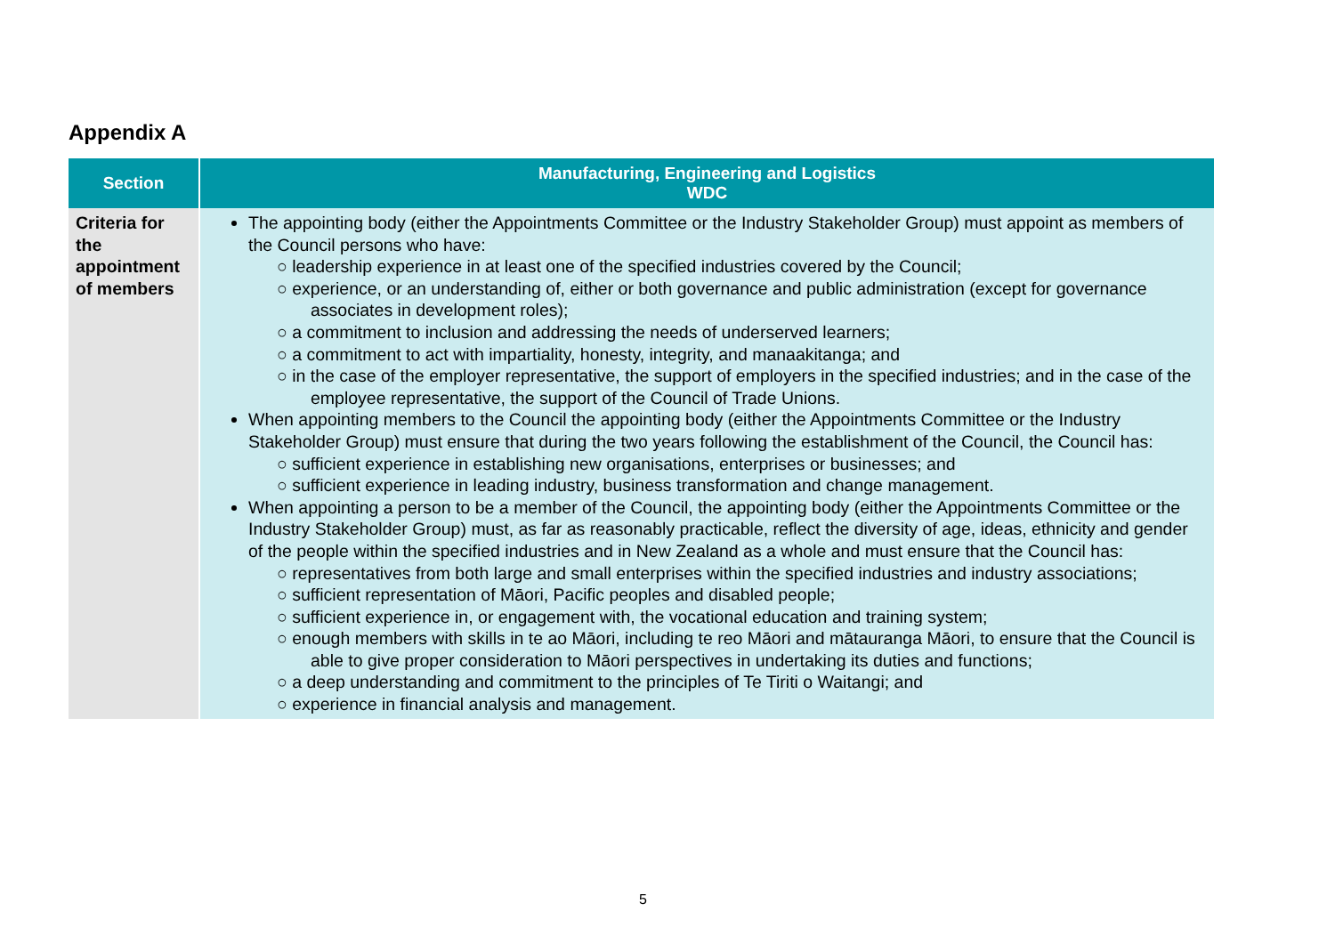Appendix A
| Section | Manufacturing, Engineering and Logistics WDC |
| --- | --- |
| Criteria for the appointment of members | The appointing body (either the Appointments Committee or the Industry Stakeholder Group) must appoint as members of the Council persons who have: ○ leadership experience in at least one of the specified industries covered by the Council; ○ experience, or an understanding of, either or both governance and public administration (except for governance associates in development roles); ○ a commitment to inclusion and addressing the needs of underserved learners; ○ a commitment to act with impartiality, honesty, integrity, and manaakitanga; and ○ in the case of the employer representative, the support of employers in the specified industries; and in the case of the employee representative, the support of the Council of Trade Unions. When appointing members to the Council the appointing body (either the Appointments Committee or the Industry Stakeholder Group) must ensure that during the two years following the establishment of the Council, the Council has: ○ sufficient experience in establishing new organisations, enterprises or businesses; and ○ sufficient experience in leading industry, business transformation and change management. When appointing a person to be a member of the Council, the appointing body (either the Appointments Committee or the Industry Stakeholder Group) must, as far as reasonably practicable, reflect the diversity of age, ideas, ethnicity and gender of the people within the specified industries and in New Zealand as a whole and must ensure that the Council has: ○ representatives from both large and small enterprises within the specified industries and industry associations; ○ sufficient representation of Māori, Pacific peoples and disabled people; ○ sufficient experience in, or engagement with, the vocational education and training system; ○ enough members with skills in te ao Māori, including te reo Māori and mātauranga Māori, to ensure that the Council is able to give proper consideration to Māori perspectives in undertaking its duties and functions; ○ a deep understanding and commitment to the principles of Te Tiriti o Waitangi; and ○ experience in financial analysis and management. |
5